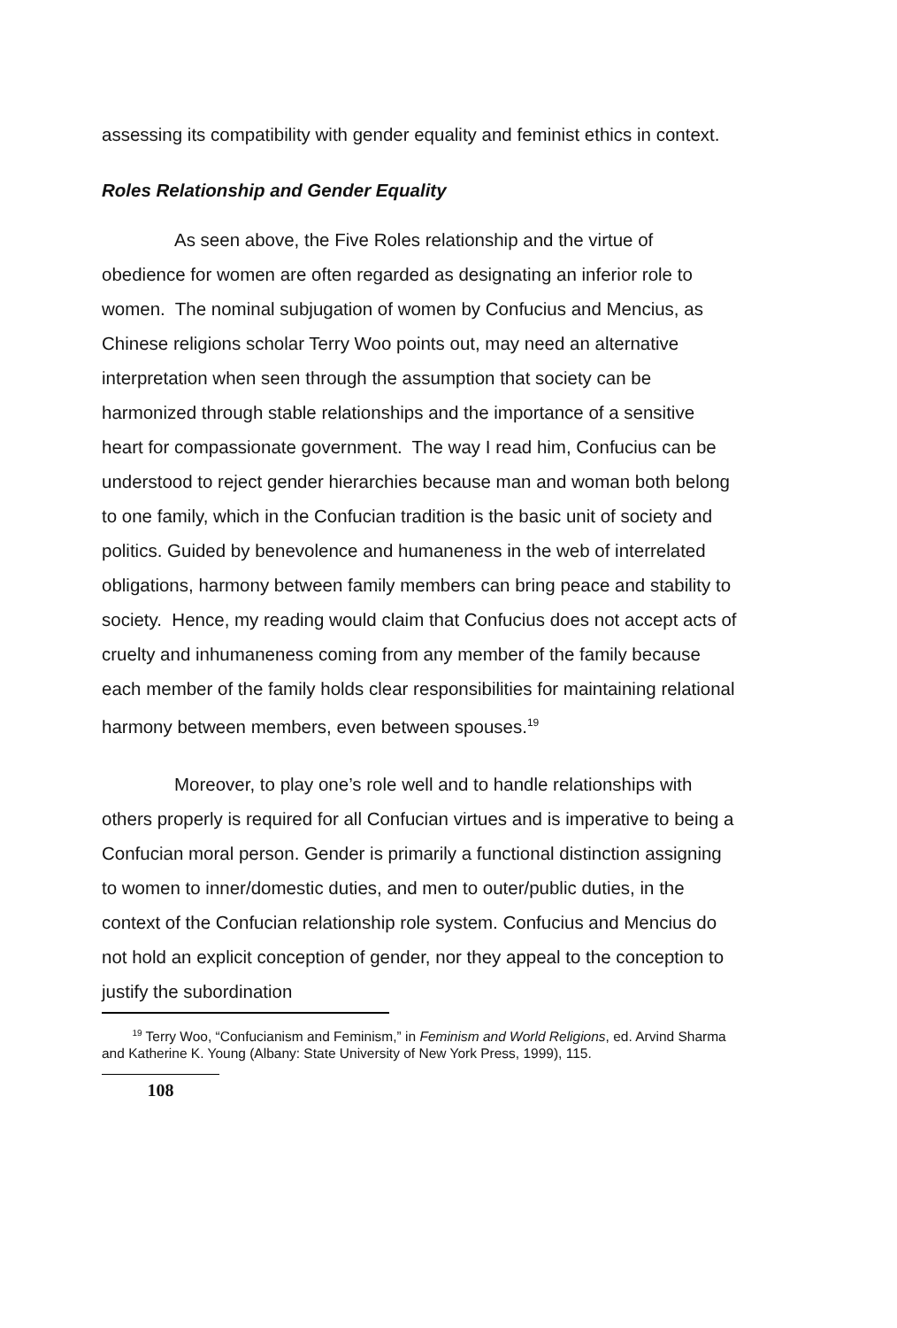assessing its compatibility with gender equality and feminist ethics in context.
Roles Relationship and Gender Equality
As seen above, the Five Roles relationship and the virtue of obedience for women are often regarded as designating an inferior role to women. The nominal subjugation of women by Confucius and Mencius, as Chinese religions scholar Terry Woo points out, may need an alternative interpretation when seen through the assumption that society can be harmonized through stable relationships and the importance of a sensitive heart for compassionate government. The way I read him, Confucius can be understood to reject gender hierarchies because man and woman both belong to one family, which in the Confucian tradition is the basic unit of society and politics. Guided by benevolence and humaneness in the web of interrelated obligations, harmony between family members can bring peace and stability to society. Hence, my reading would claim that Confucius does not accept acts of cruelty and inhumaneness coming from any member of the family because each member of the family holds clear responsibilities for maintaining relational harmony between members, even between spouses.<sup>19</sup>
Moreover, to play one’s role well and to handle relationships with others properly is required for all Confucian virtues and is imperative to being a Confucian moral person. Gender is primarily a functional distinction assigning to women to inner/domestic duties, and men to outer/public duties, in the context of the Confucian relationship role system. Confucius and Mencius do not hold an explicit conception of gender, nor they appeal to the conception to justify the subordination
<sup>19</sup> Terry Woo, “Confucianism and Feminism,” in Feminism and World Religions, ed. Arvind Sharma and Katherine K. Young (Albany: State University of New York Press, 1999), 115.
108